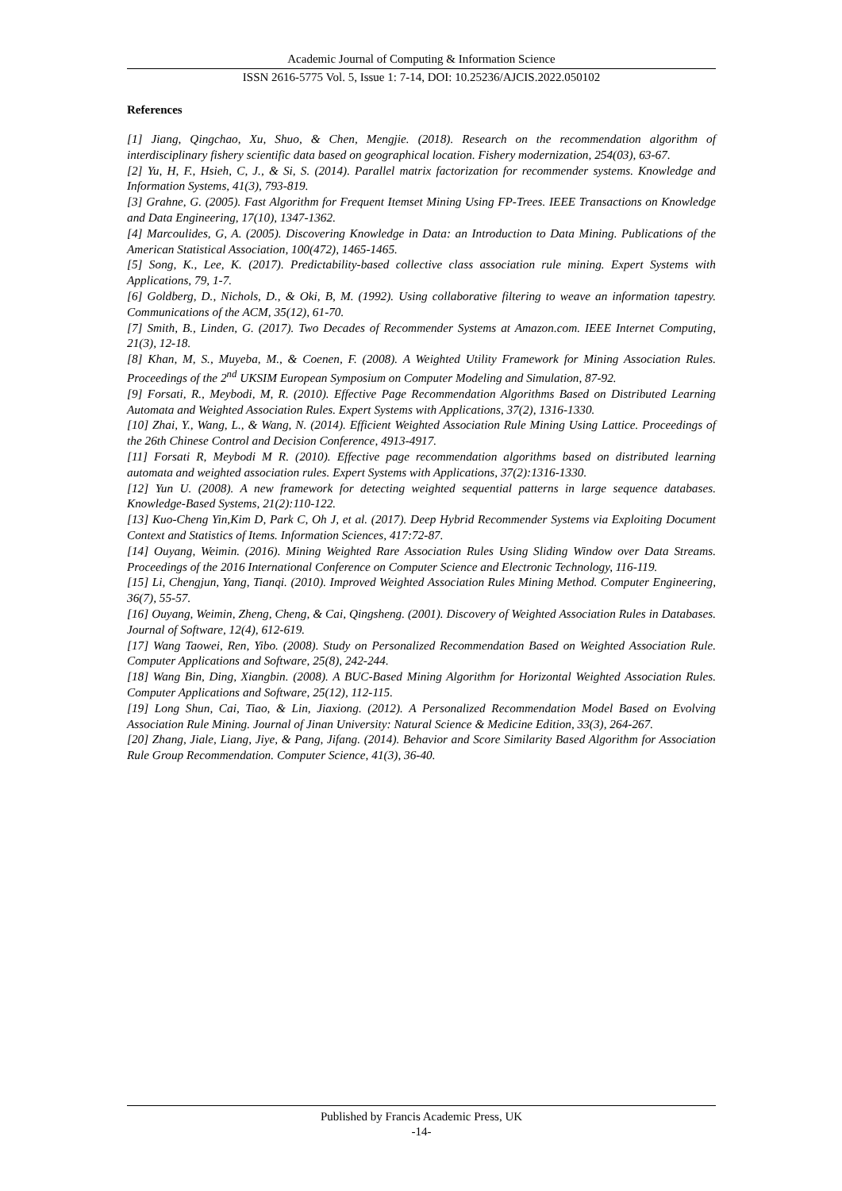Academic Journal of Computing & Information Science
ISSN 2616-5775 Vol. 5, Issue 1: 7-14, DOI: 10.25236/AJCIS.2022.050102
References
[1] Jiang, Qingchao, Xu, Shuo, & Chen, Mengjie. (2018). Research on the recommendation algorithm of interdisciplinary fishery scientific data based on geographical location. Fishery modernization, 254(03), 63-67.
[2] Yu, H, F., Hsieh, C, J., & Si, S. (2014). Parallel matrix factorization for recommender systems. Knowledge and Information Systems, 41(3), 793-819.
[3] Grahne, G. (2005). Fast Algorithm for Frequent Itemset Mining Using FP-Trees. IEEE Transactions on Knowledge and Data Engineering, 17(10), 1347-1362.
[4] Marcoulides, G, A. (2005). Discovering Knowledge in Data: an Introduction to Data Mining. Publications of the American Statistical Association, 100(472), 1465-1465.
[5] Song, K., Lee, K. (2017). Predictability-based collective class association rule mining. Expert Systems with Applications, 79, 1-7.
[6] Goldberg, D., Nichols, D., & Oki, B, M. (1992). Using collaborative filtering to weave an information tapestry. Communications of the ACM, 35(12), 61-70.
[7] Smith, B., Linden, G. (2017). Two Decades of Recommender Systems at Amazon.com. IEEE Internet Computing, 21(3), 12-18.
[8] Khan, M, S., Muyeba, M., & Coenen, F. (2008). A Weighted Utility Framework for Mining Association Rules. Proceedings of the 2<sup>nd</sup> UKSIM European Symposium on Computer Modeling and Simulation, 87-92.
[9] Forsati, R., Meybodi, M, R. (2010). Effective Page Recommendation Algorithms Based on Distributed Learning Automata and Weighted Association Rules. Expert Systems with Applications, 37(2), 1316-1330.
[10] Zhai, Y., Wang, L., & Wang, N. (2014). Efficient Weighted Association Rule Mining Using Lattice. Proceedings of the 26th Chinese Control and Decision Conference, 4913-4917.
[11] Forsati R, Meybodi M R. (2010). Effective page recommendation algorithms based on distributed learning automata and weighted association rules. Expert Systems with Applications, 37(2):1316-1330.
[12] Yun U. (2008). A new framework for detecting weighted sequential patterns in large sequence databases. Knowledge-Based Systems, 21(2):110-122.
[13] Kuo-Cheng Yin,Kim D, Park C, Oh J, et al. (2017). Deep Hybrid Recommender Systems via Exploiting Document Context and Statistics of Items. Information Sciences, 417:72-87.
[14] Ouyang, Weimin. (2016). Mining Weighted Rare Association Rules Using Sliding Window over Data Streams. Proceedings of the 2016 International Conference on Computer Science and Electronic Technology, 116-119.
[15] Li, Chengjun, Yang, Tianqi. (2010). Improved Weighted Association Rules Mining Method. Computer Engineering, 36(7), 55-57.
[16] Ouyang, Weimin, Zheng, Cheng, & Cai, Qingsheng. (2001). Discovery of Weighted Association Rules in Databases. Journal of Software, 12(4), 612-619.
[17] Wang Taowei, Ren, Yibo. (2008). Study on Personalized Recommendation Based on Weighted Association Rule. Computer Applications and Software, 25(8), 242-244.
[18] Wang Bin, Ding, Xiangbin. (2008). A BUC-Based Mining Algorithm for Horizontal Weighted Association Rules. Computer Applications and Software, 25(12), 112-115.
[19] Long Shun, Cai, Tiao, & Lin, Jiaxiong. (2012). A Personalized Recommendation Model Based on Evolving Association Rule Mining. Journal of Jinan University: Natural Science & Medicine Edition, 33(3), 264-267.
[20] Zhang, Jiale, Liang, Jiye, & Pang, Jifang. (2014). Behavior and Score Similarity Based Algorithm for Association Rule Group Recommendation. Computer Science, 41(3), 36-40.
Published by Francis Academic Press, UK
-14-